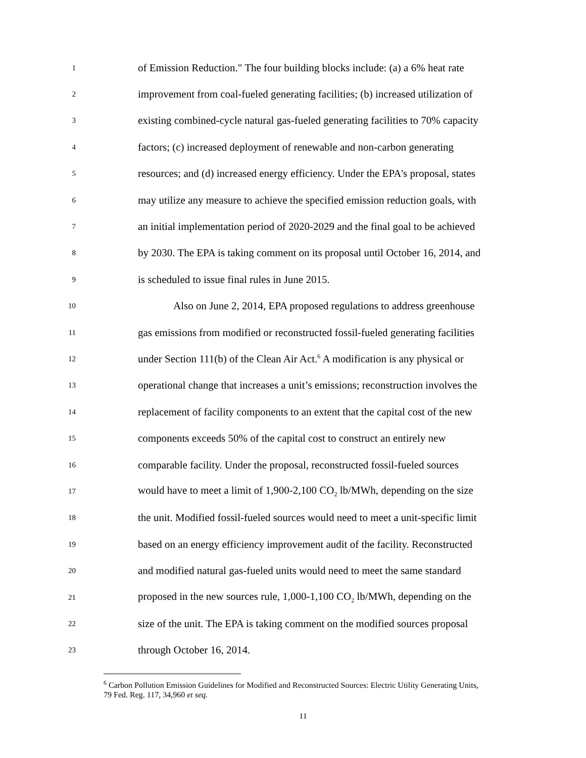1
of Emission Reduction." The four building blocks include: (a) a 6% heat rate
2
improvement from coal-fueled generating facilities; (b) increased utilization of
3
existing combined-cycle natural gas-fueled generating facilities to 70% capacity
4
factors; (c) increased deployment of renewable and non-carbon generating
5
resources; and (d) increased energy efficiency. Under the EPA's proposal, states
6
may utilize any measure to achieve the specified emission reduction goals, with
7
an initial implementation period of 2020-2029 and the final goal to be achieved
8
by 2030. The EPA is taking comment on its proposal until October 16, 2014, and
9
is scheduled to issue final rules in June 2015.
10
Also on June 2, 2014, EPA proposed regulations to address greenhouse
11
gas emissions from modified or reconstructed fossil-fueled generating facilities
12
under Section 111(b) of the Clean Air Act.<sup>6</sup> A modification is any physical or
13
operational change that increases a unit’s emissions; reconstruction involves the
14
replacement of facility components to an extent that the capital cost of the new
15
components exceeds 50% of the capital cost to construct an entirely new
16
comparable facility. Under the proposal, reconstructed fossil-fueled sources
17
would have to meet a limit of 1,900-2,100 CO<sub>2</sub> lb/MWh, depending on the size
18
the unit. Modified fossil-fueled sources would need to meet a unit-specific limit
19
based on an energy efficiency improvement audit of the facility. Reconstructed
20
and modified natural gas-fueled units would need to meet the same standard
21
proposed in the new sources rule, 1,000-1,100 CO<sub>2</sub> lb/MWh, depending on the
22
size of the unit. The EPA is taking comment on the modified sources proposal
23
through October 16, 2014.
<sup>6</sup> Carbon Pollution Emission Guidelines for Modified and Reconstructed Sources: Electric Utility Generating Units, 79 Fed. Reg. 117, 34,960 et seq.
11